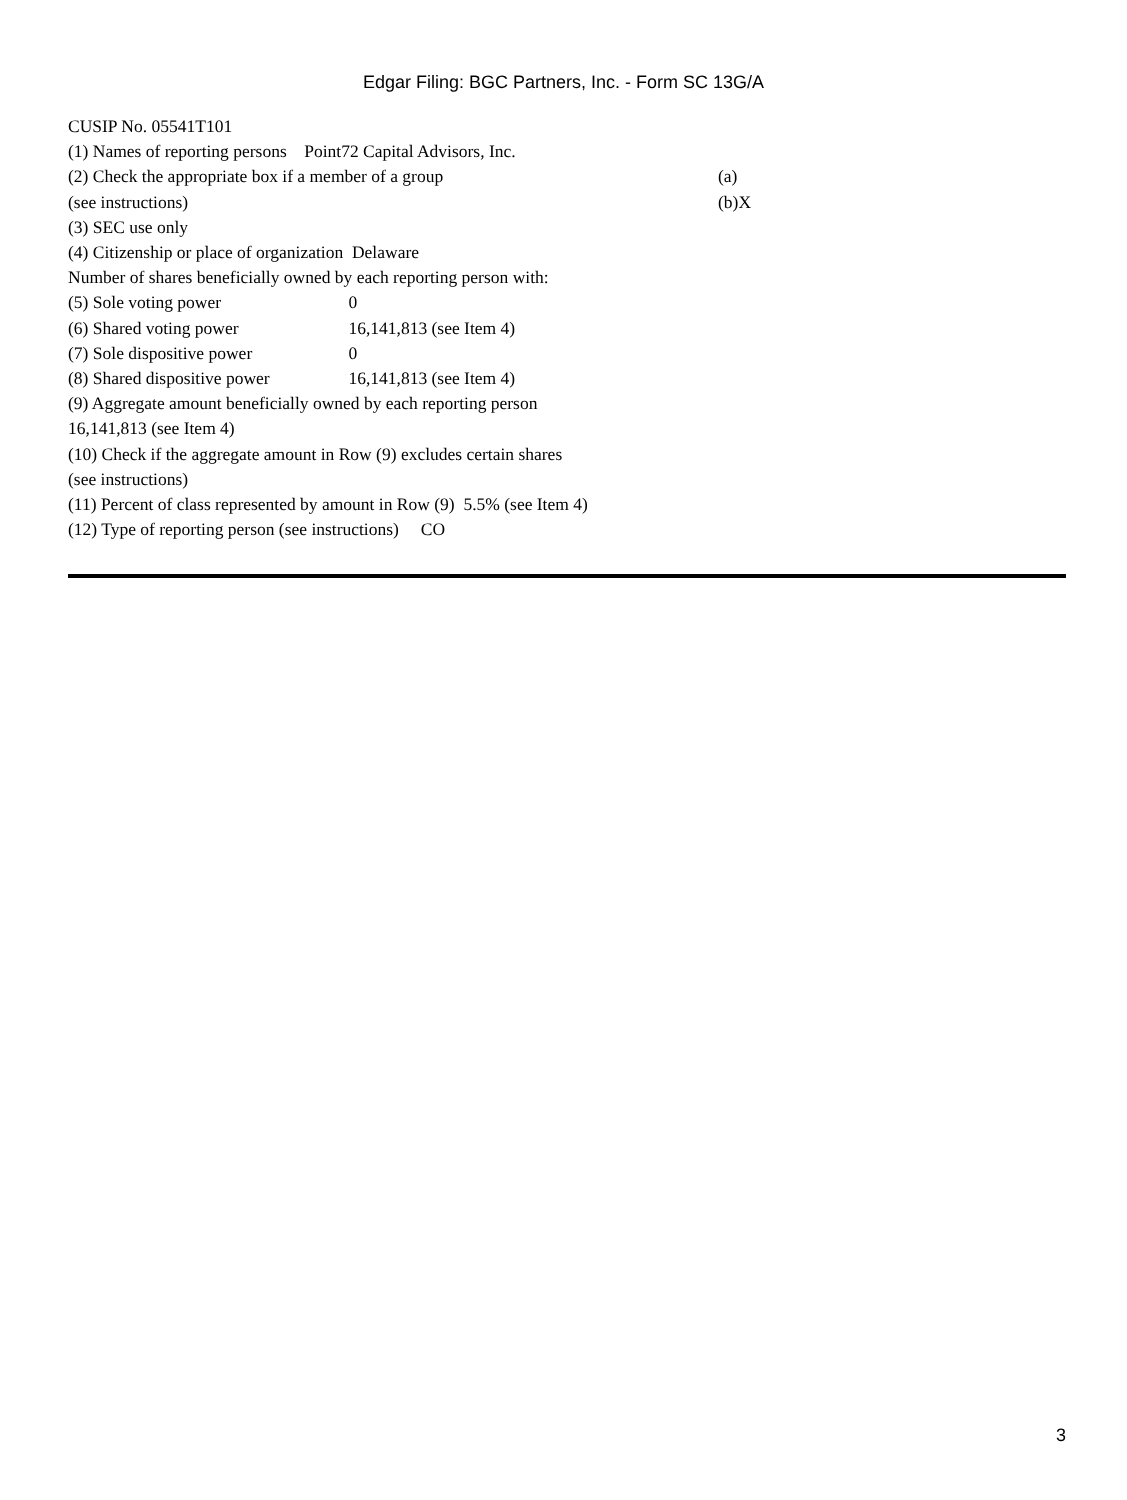Edgar Filing: BGC Partners, Inc. - Form SC 13G/A
CUSIP No. 05541T101
(1) Names of reporting persons Point72 Capital Advisors, Inc.
(2) Check the appropriate box if a member of a group (a)
(see instructions) (b)X
(3) SEC use only
(4) Citizenship or place of organization Delaware
Number of shares beneficially owned by each reporting person with:
(5) Sole voting power 0
(6) Shared voting power 16,141,813 (see Item 4)
(7) Sole dispositive power 0
(8) Shared dispositive power 16,141,813 (see Item 4)
(9) Aggregate amount beneficially owned by each reporting person
16,141,813 (see Item 4)
(10) Check if the aggregate amount in Row (9) excludes certain shares
(see instructions)
(11) Percent of class represented by amount in Row (9) 5.5% (see Item 4)
(12) Type of reporting person (see instructions) CO
3